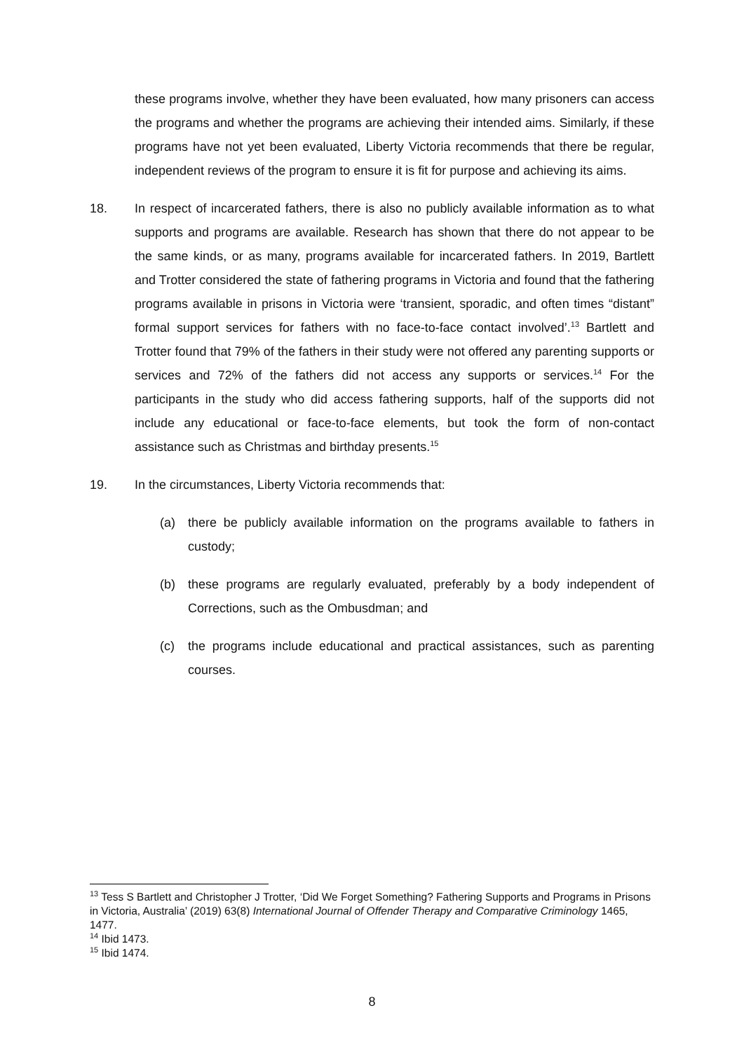these programs involve, whether they have been evaluated, how many prisoners can access the programs and whether the programs are achieving their intended aims. Similarly, if these programs have not yet been evaluated, Liberty Victoria recommends that there be regular, independent reviews of the program to ensure it is fit for purpose and achieving its aims.
18. In respect of incarcerated fathers, there is also no publicly available information as to what supports and programs are available. Research has shown that there do not appear to be the same kinds, or as many, programs available for incarcerated fathers. In 2019, Bartlett and Trotter considered the state of fathering programs in Victoria and found that the fathering programs available in prisons in Victoria were ‘transient, sporadic, and often times “distant” formal support services for fathers with no face-to-face contact involved’.<sup>13</sup> Bartlett and Trotter found that 79% of the fathers in their study were not offered any parenting supports or services and 72% of the fathers did not access any supports or services.<sup>14</sup> For the participants in the study who did access fathering supports, half of the supports did not include any educational or face-to-face elements, but took the form of non-contact assistance such as Christmas and birthday presents.<sup>15</sup>
19. In the circumstances, Liberty Victoria recommends that:
(a) there be publicly available information on the programs available to fathers in custody;
(b) these programs are regularly evaluated, preferably by a body independent of Corrections, such as the Ombusdman; and
(c) the programs include educational and practical assistances, such as parenting courses.
<sup>13</sup> Tess S Bartlett and Christopher J Trotter, ‘Did We Forget Something? Fathering Supports and Programs in Prisons in Victoria, Australia’ (2019) 63(8) International Journal of Offender Therapy and Comparative Criminology 1465, 1477.
<sup>14</sup> Ibid 1473.
<sup>15</sup> Ibid 1474.
8